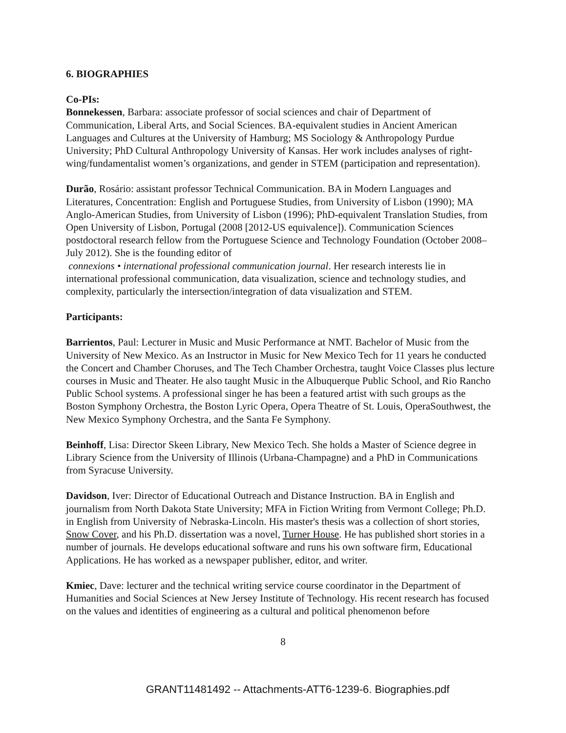6. BIOGRAPHIES
Co-PIs:
Bonnekessen, Barbara: associate professor of social sciences and chair of Department of Communication, Liberal Arts, and Social Sciences. BA-equivalent studies in Ancient American Languages and Cultures at the University of Hamburg; MS Sociology & Anthropology Purdue University; PhD Cultural Anthropology University of Kansas. Her work includes analyses of right-wing/fundamentalist women’s organizations, and gender in STEM (participation and representation).
Durão, Rosário: assistant professor Technical Communication. BA in Modern Languages and Literatures, Concentration: English and Portuguese Studies, from University of Lisbon (1990); MA Anglo-American Studies, from University of Lisbon (1996); PhD-equivalent Translation Studies, from Open University of Lisbon, Portugal (2008 [2012-US equivalence]). Communication Sciences postdoctoral research fellow from the Portuguese Science and Technology Foundation (October 2008–July 2012). She is the founding editor of
connexions • international professional communication journal. Her research interests lie in international professional communication, data visualization, science and technology studies, and complexity, particularly the intersection/integration of data visualization and STEM.
Participants:
Barrientos, Paul: Lecturer in Music and Music Performance at NMT. Bachelor of Music from the University of New Mexico. As an Instructor in Music for New Mexico Tech for 11 years he conducted the Concert and Chamber Choruses, and The Tech Chamber Orchestra, taught Voice Classes plus lecture courses in Music and Theater. He also taught Music in the Albuquerque Public School, and Rio Rancho Public School systems. A professional singer he has been a featured artist with such groups as the Boston Symphony Orchestra, the Boston Lyric Opera, Opera Theatre of St. Louis, OperaSouthwest, the New Mexico Symphony Orchestra, and the Santa Fe Symphony.
Beinhoff, Lisa: Director Skeen Library, New Mexico Tech. She holds a Master of Science degree in Library Science from the University of Illinois (Urbana-Champagne) and a PhD in Communications from Syracuse University.
Davidson, Iver: Director of Educational Outreach and Distance Instruction. BA in English and journalism from North Dakota State University; MFA in Fiction Writing from Vermont College; Ph.D. in English from University of Nebraska-Lincoln. His master's thesis was a collection of short stories, Snow Cover, and his Ph.D. dissertation was a novel, Turner House. He has published short stories in a number of journals. He develops educational software and runs his own software firm, Educational Applications. He has worked as a newspaper publisher, editor, and writer.
Kmiec, Dave: lecturer and the technical writing service course coordinator in the Department of Humanities and Social Sciences at New Jersey Institute of Technology. His recent research has focused on the values and identities of engineering as a cultural and political phenomenon before
8
GRANT11481492 -- Attachments-ATT6-1239-6. Biographies.pdf